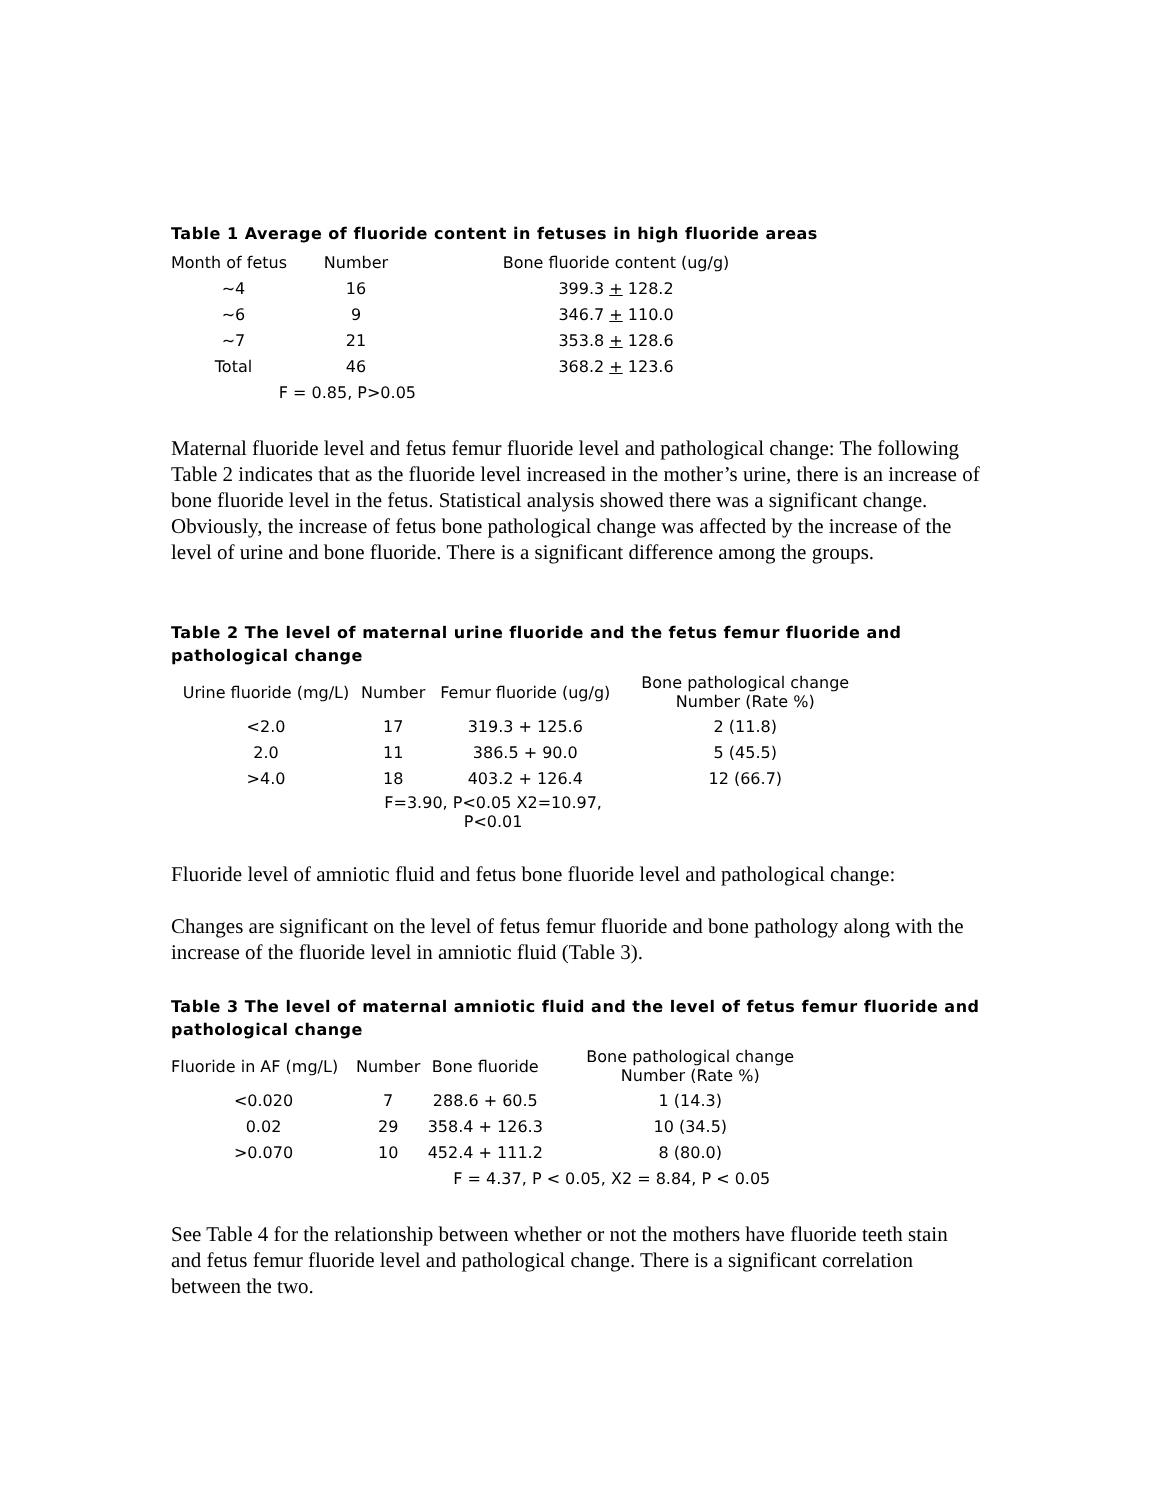Table 1 Average of fluoride content in fetuses in high fluoride areas
| Month of fetus | Number | Bone fluoride content (ug/g) |
| --- | --- | --- |
| ~4 | 16 | 399.3 + 128.2 |
| ~6 | 9 | 346.7 + 110.0 |
| ~7 | 21 | 353.8 + 128.6 |
| Total | 46 | 368.2 + 123.6 |
| F = 0.85, P>0.05 | | |
Maternal fluoride level and fetus femur fluoride level and pathological change: The following Table 2 indicates that as the fluoride level increased in the mother’s urine, there is an increase of bone fluoride level in the fetus. Statistical analysis showed there was a significant change. Obviously, the increase of fetus bone pathological change was affected by the increase of the level of urine and bone fluoride. There is a significant difference among the groups.
Table 2 The level of maternal urine fluoride and the fetus femur fluoride and pathological change
| Urine fluoride (mg/L) | Number | Femur fluoride (ug/g) | Bone pathological change Number (Rate %) |
| --- | --- | --- | --- |
| <2.0 | 17 | 319.3 + 125.6 | 2 (11.8) |
| 2.0 | 11 | 386.5 + 90.0 | 5 (45.5) |
| >4.0 | 18 | 403.2 + 126.4 | 12 (66.7) |
| | F=3.90, P<0.05 X2=10.97, P<0.01 | | |
Fluoride level of amniotic fluid and fetus bone fluoride level and pathological change:
Changes are significant on the level of fetus femur fluoride and bone pathology along with the increase of the fluoride level in amniotic fluid (Table 3).
Table 3 The level of maternal amniotic fluid and the level of fetus femur fluoride and pathological change
| Fluoride in AF (mg/L) | Number | Bone fluoride | Bone pathological change Number (Rate %) |
| --- | --- | --- | --- |
| <0.020 | 7 | 288.6 + 60.5 | 1 (14.3) |
| 0.02 | 29 | 358.4 + 126.3 | 10 (34.5) |
| >0.070 | 10 | 452.4 + 111.2 | 8 (80.0) |
| | | F = 4.37, P < 0.05, X2 = 8.84, P < 0.05 | |
See Table 4 for the relationship between whether or not the mothers have fluoride teeth stain and fetus femur fluoride level and pathological change. There is a significant correlation between the two.